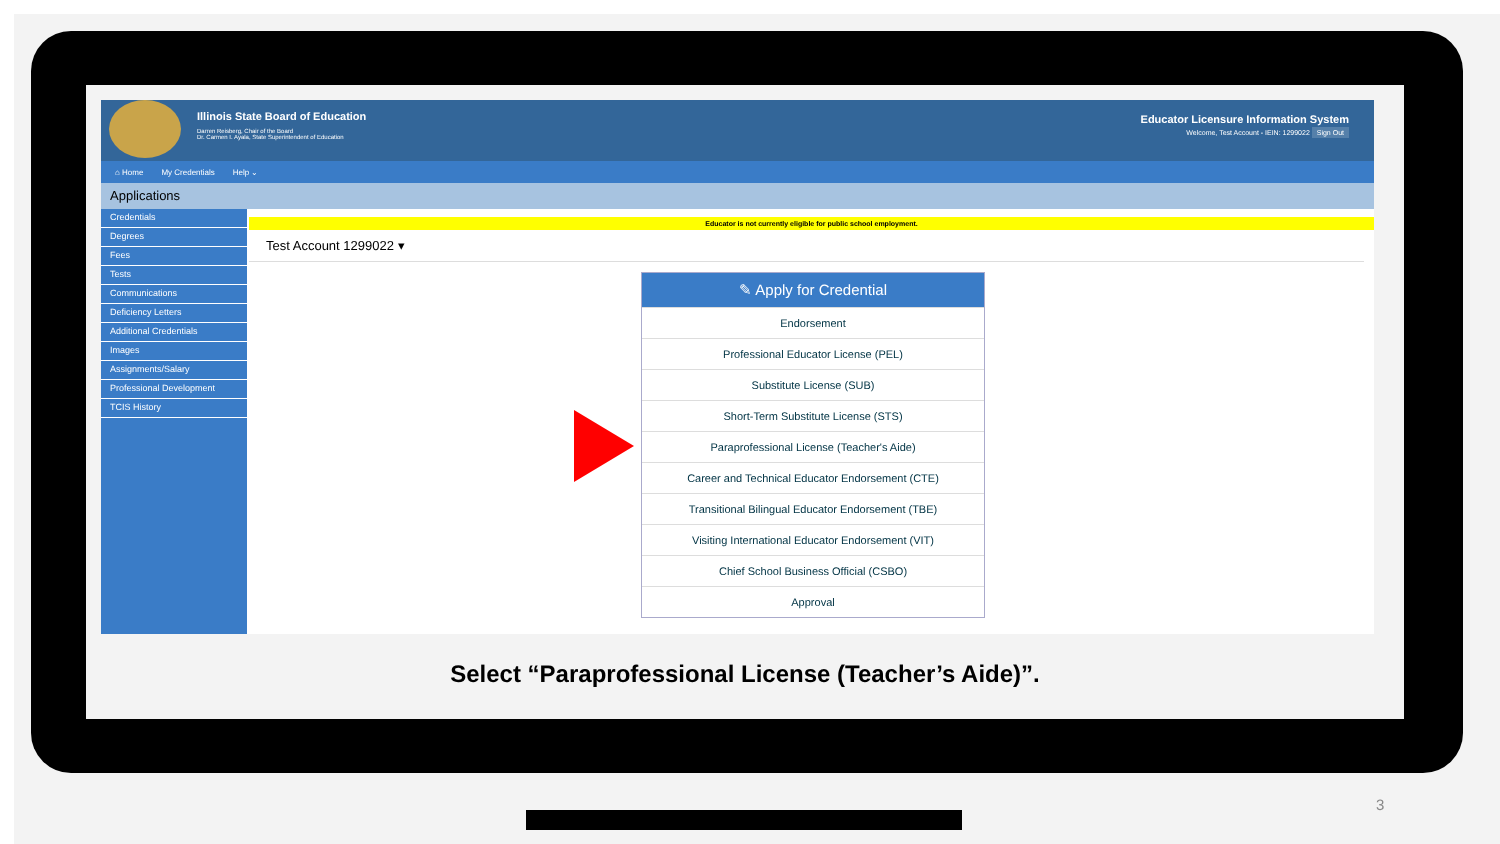Illinois State Board of Education
Darren Reisberg, Chair of the Board
Dr. Carmen I. Ayala, State Superintendent of Education
Educator Licensure Information System
Welcome, Test Account - IEIN: 1299022 Sign Out
⌂ Home My Credentials Help ⌄
Applications
Credentials
Degrees
Fees
Tests
Communications
Deficiency Letters
Additional Credentials
Images
Assignments/Salary
Professional Development
TCIS History
Educator is not currently eligible for public school employment.
Test Account 1299022 ▾
✎ Apply for Credential
Endorsement
Professional Educator License (PEL)
Substitute License (SUB)
Short-Term Substitute License (STS)
Paraprofessional License (Teacher's Aide)
Career and Technical Educator Endorsement (CTE)
Transitional Bilingual Educator Endorsement (TBE)
Visiting International Educator Endorsement (VIT)
Chief School Business Official (CSBO)
Approval
Select “Paraprofessional License (Teacher’s Aide)”.
3